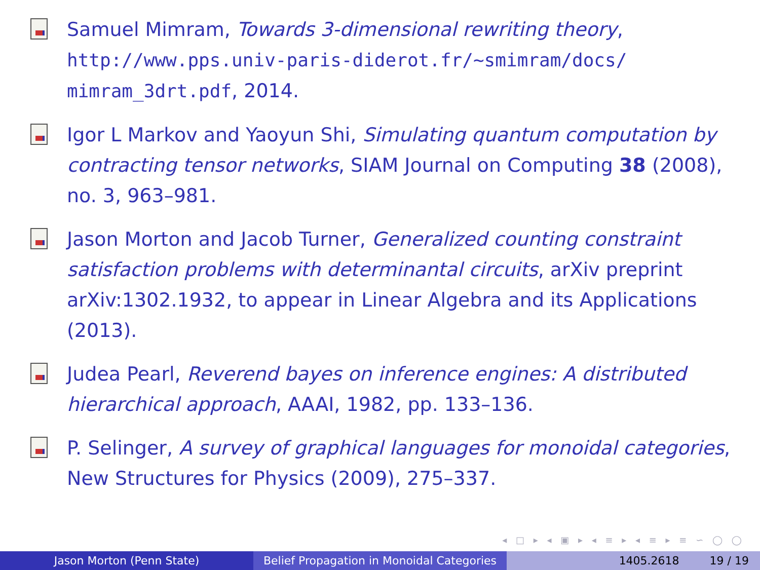Samuel Mimram, Towards 3-dimensional rewriting theory, http://www.pps.univ-paris-diderot.fr/~smimram/docs/ mimram_3drt.pdf, 2014.
Igor L Markov and Yaoyun Shi, Simulating quantum computation by contracting tensor networks, SIAM Journal on Computing 38 (2008), no. 3, 963–981.
Jason Morton and Jacob Turner, Generalized counting constraint satisfaction problems with determinantal circuits, arXiv preprint arXiv:1302.1932, to appear in Linear Algebra and its Applications (2013).
Judea Pearl, Reverend bayes on inference engines: A distributed hierarchical approach, AAAI, 1982, pp. 133–136.
P. Selinger, A survey of graphical languages for monoidal categories, New Structures for Physics (2009), 275–337.
◂ □ ▸ ◂ ▣ ▸ ◂ ≡ ▸ ◂ ≡ ▸ ≡ ∽ ◯ ◯
Jason Morton (Penn State) Belief Propagation in Monoidal Categories
1405.2618 19 / 19